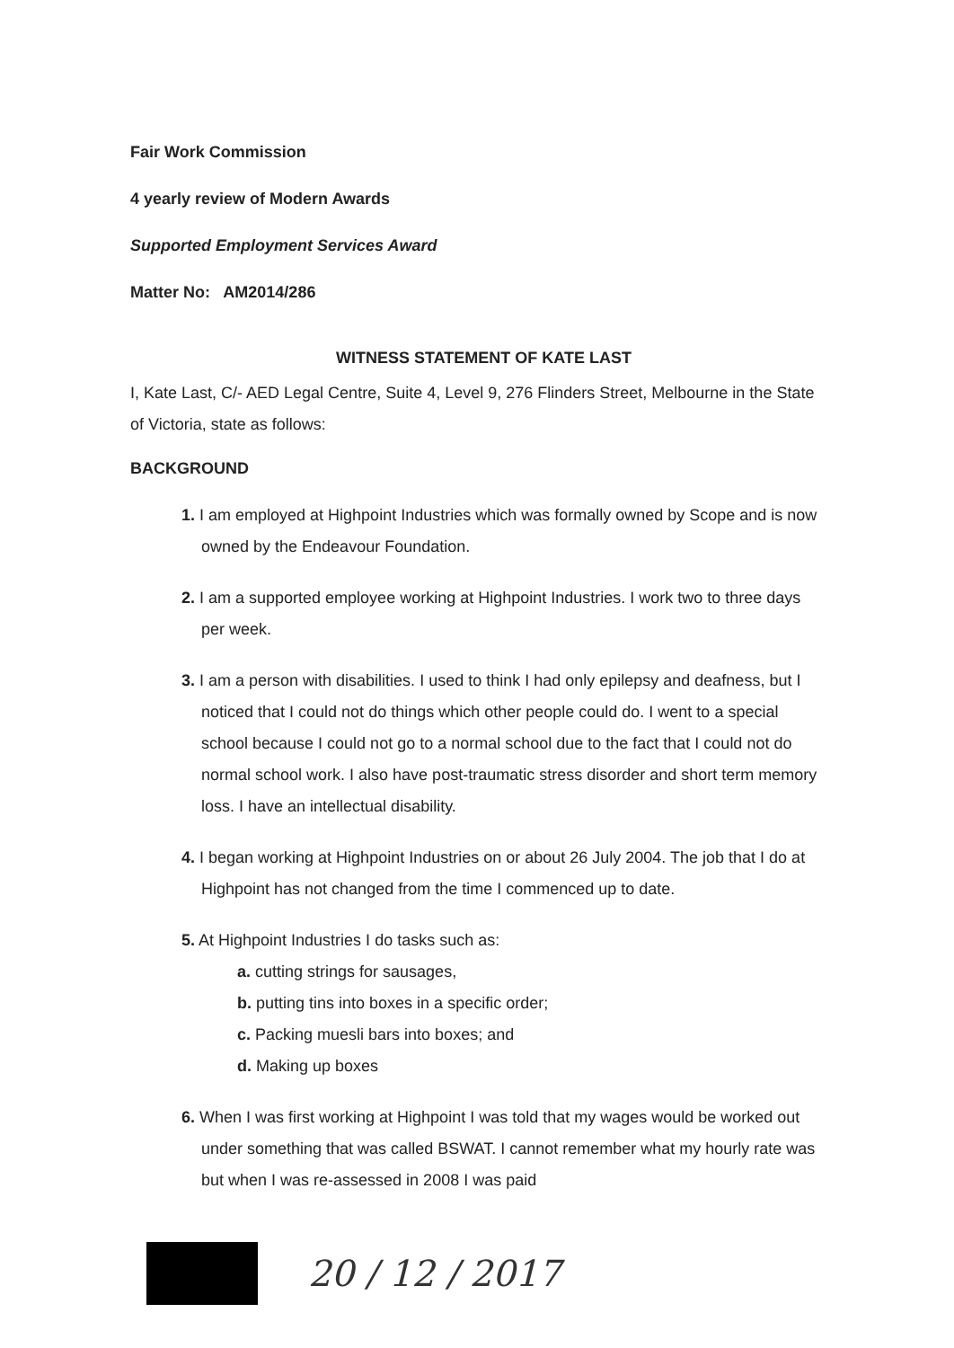Fair Work Commission
4 yearly review of Modern Awards
Supported Employment Services Award
Matter No: AM2014/286
WITNESS STATEMENT OF KATE LAST
I, Kate Last, C/- AED Legal Centre, Suite 4, Level 9, 276 Flinders Street, Melbourne in the State of Victoria, state as follows:
BACKGROUND
1. I am employed at Highpoint Industries which was formally owned by Scope and is now owned by the Endeavour Foundation.
2. I am a supported employee working at Highpoint Industries. I work two to three days per week.
3. I am a person with disabilities. I used to think I had only epilepsy and deafness, but I noticed that I could not do things which other people could do. I went to a special school because I could not go to a normal school due to the fact that I could not do normal school work. I also have post-traumatic stress disorder and short term memory loss. I have an intellectual disability.
4. I began working at Highpoint Industries on or about 26 July 2004. The job that I do at Highpoint has not changed from the time I commenced up to date.
5. At Highpoint Industries I do tasks such as:
a. cutting strings for sausages,
b. putting tins into boxes in a specific order;
c. Packing muesli bars into boxes; and
d. Making up boxes
6. When I was first working at Highpoint I was told that my wages would be worked out under something that was called BSWAT. I cannot remember what my hourly rate was but when I was re-assessed in 2008 I was paid
20 / 12 / 2017